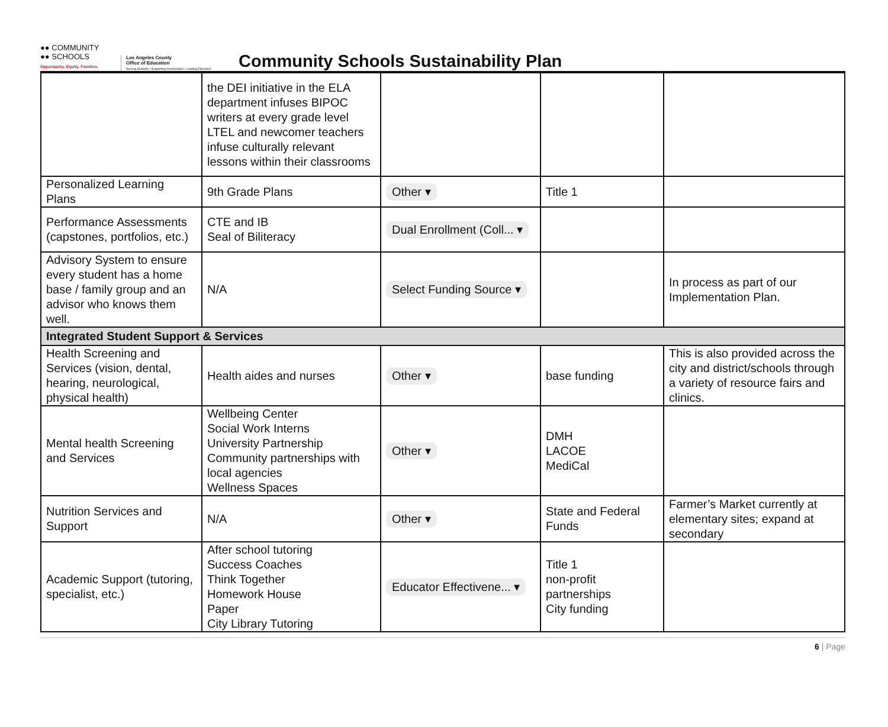●● COMMUNITY
●● SCHOOLS
Opportunity. Equity. Families.
Los Angeles County
Office of Education
Serving Students • Supporting Communities • Leading Educators
Community Schools Sustainability Plan
| | the DEI initiative in the ELA department infuses BIPOC writers at every grade level LTEL and newcomer teachers infuse culturally relevant lessons within their classrooms | | | |
| Personalized Learning Plans | 9th Grade Plans | Other ▾ | Title 1 | |
| Performance Assessments (capstones, portfolios, etc.) | CTE and IB Seal of Biliteracy | Dual Enrollment (Coll... ▾ | | |
| Advisory System to ensure every student has a home base / family group and an advisor who knows them well. | N/A | Select Funding Source ▾ | | In process as part of our Implementation Plan. |
| Integrated Student Support & Services | | | | |
| Health Screening and Services (vision, dental, hearing, neurological, physical health) | Health aides and nurses | Other ▾ | base funding | This is also provided across the city and district/schools through a variety of resource fairs and clinics. |
| Mental health Screening and Services | Wellbeing Center Social Work Interns University Partnership Community partnerships with local agencies Wellness Spaces | Other ▾ | DMH LACOE MediCal | |
| Nutrition Services and Support | N/A | Other ▾ | State and Federal Funds | Farmer’s Market currently at elementary sites; expand at secondary |
| Academic Support (tutoring, specialist, etc.) | After school tutoring Success Coaches Think Together Homework House Paper City Library Tutoring | Educator Effectivene... ▾ | Title 1 non-profit partnerships City funding | |
6 | Page